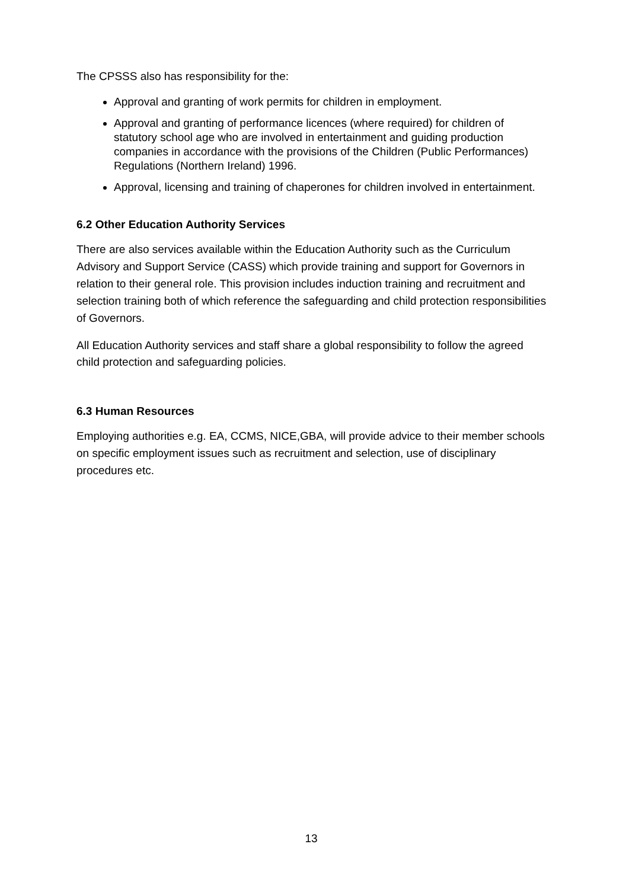The CPSSS also has responsibility for the:
Approval and granting of work permits for children in employment.
Approval and granting of performance licences (where required) for children of statutory school age who are involved in entertainment and guiding production companies in accordance with the provisions of the Children (Public Performances) Regulations (Northern Ireland) 1996.
Approval, licensing and training of chaperones for children involved in entertainment.
6.2 Other Education Authority Services
There are also services available within the Education Authority such as the Curriculum Advisory and Support Service (CASS) which provide training and support for Governors in relation to their general role. This provision includes induction training and recruitment and selection training both of which reference the safeguarding and child protection responsibilities of Governors.
All Education Authority services and staff share a global responsibility to follow the agreed child protection and safeguarding policies.
6.3 Human Resources
Employing authorities e.g. EA, CCMS, NICE,GBA, will provide advice to their member schools on specific employment issues such as recruitment and selection, use of disciplinary procedures etc.
13